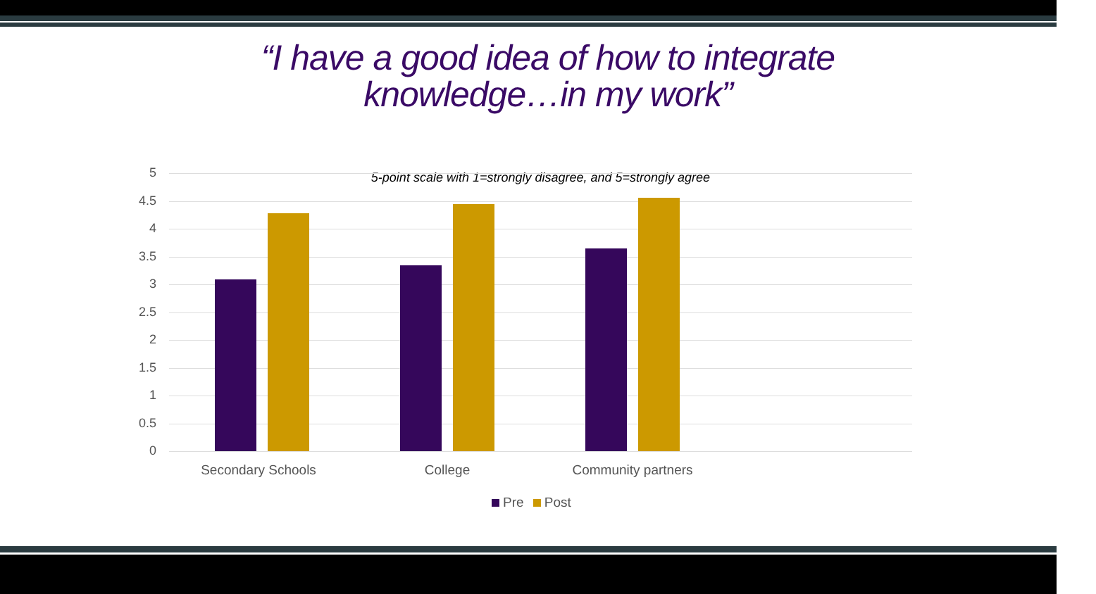“I have a good idea of how to integrate
knowledge…in my work”
5-point scale with 1=strongly disagree, and 5=strongly agree
5
4.5
4
3.5
3
2.5
2
1.5
1
0.5
0
Secondary Schools College
Community partners
Pre Post